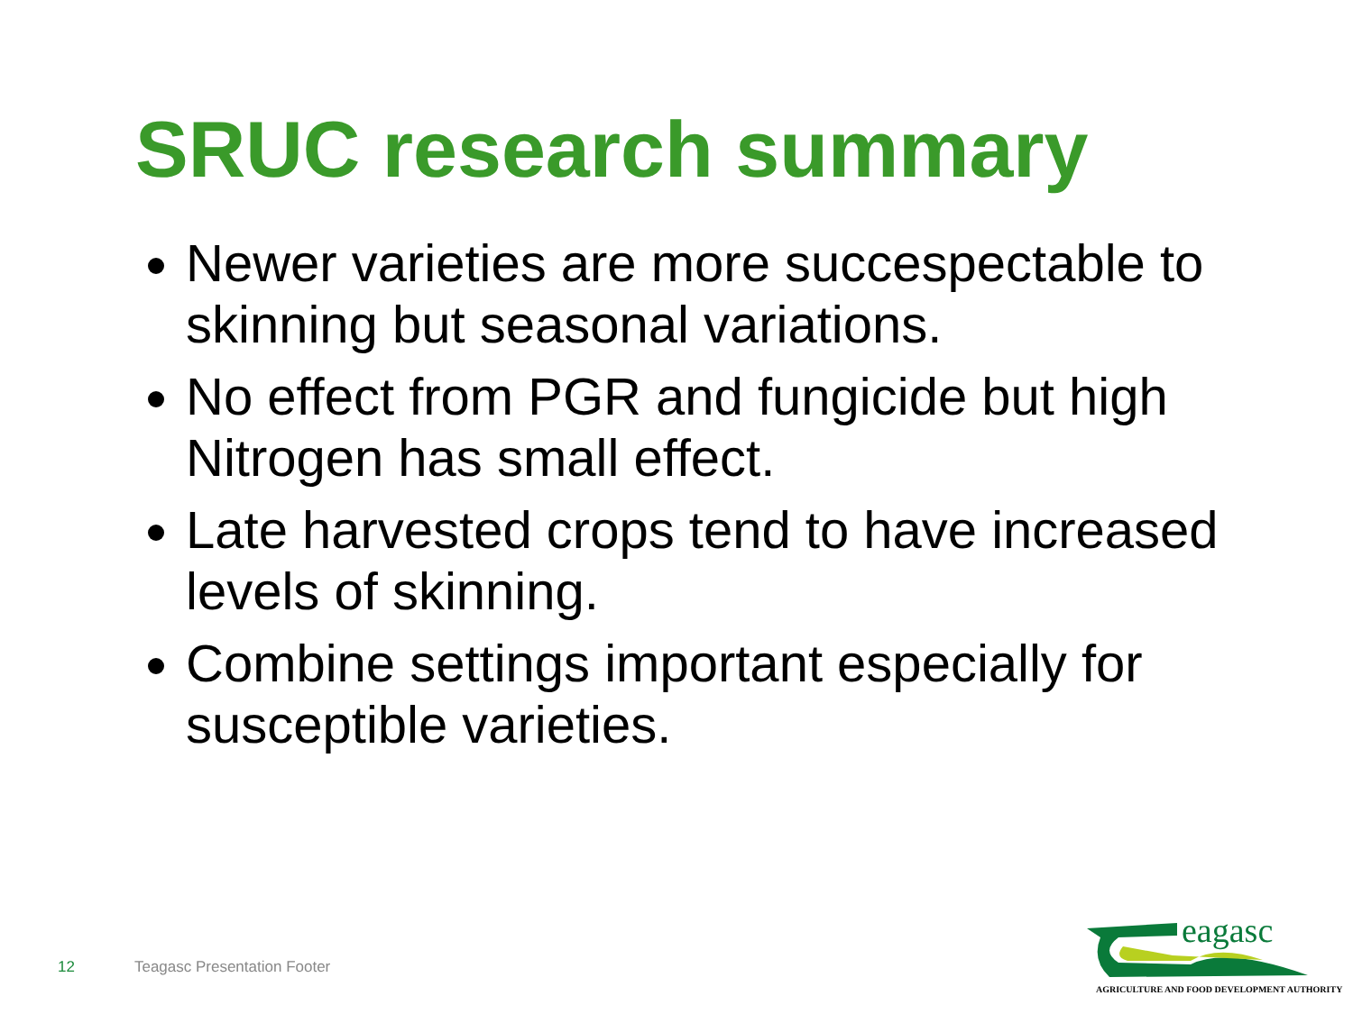SRUC research summary
Newer varieties are more succespectable to skinning but seasonal variations.
No effect from PGR and fungicide but high Nitrogen has small effect.
Late harvested crops tend to have increased levels of skinning.
Combine settings important especially for susceptible varieties.
12 Teagasc Presentation Footer
eagasc
AGRICULTURE AND FOOD DEVELOPMENT AUTHORITY